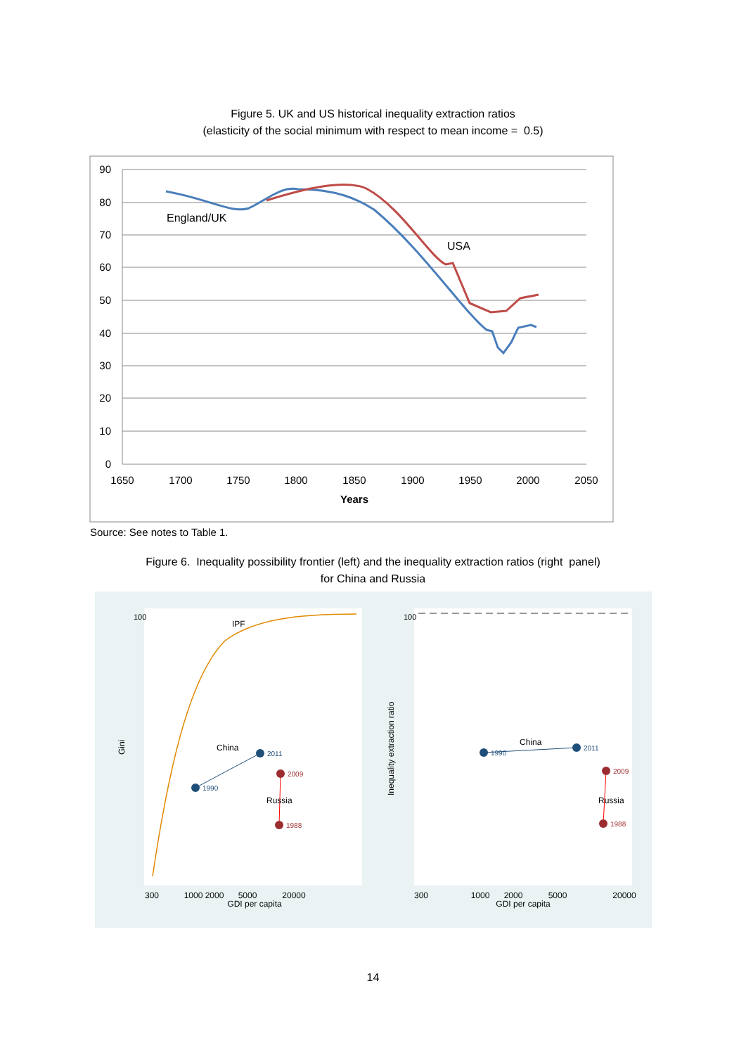Figure 5. UK and US historical inequality extraction ratios
(elasticity of the social minimum with respect to mean income = 0.5)
90
80
70
60
50
40
30
20
10
0
1650
1700
1750
1800
1850
1900
1950
2000
2050
Years
England/UK
USA
Source: See notes to Table 1.
Figure 6. Inequality possibility frontier (left) and the inequality extraction ratios (right panel)
for China and Russia
IPF
China
1990
2011
2009
1988
Russia
Gini
300
1000 2000
5000
20000
GDI per capita
300
1000
2000
5000
20000
GDI per capita
China
1990
2011
2009
1988
Russia
Inequality extraction ratio
100
100
14